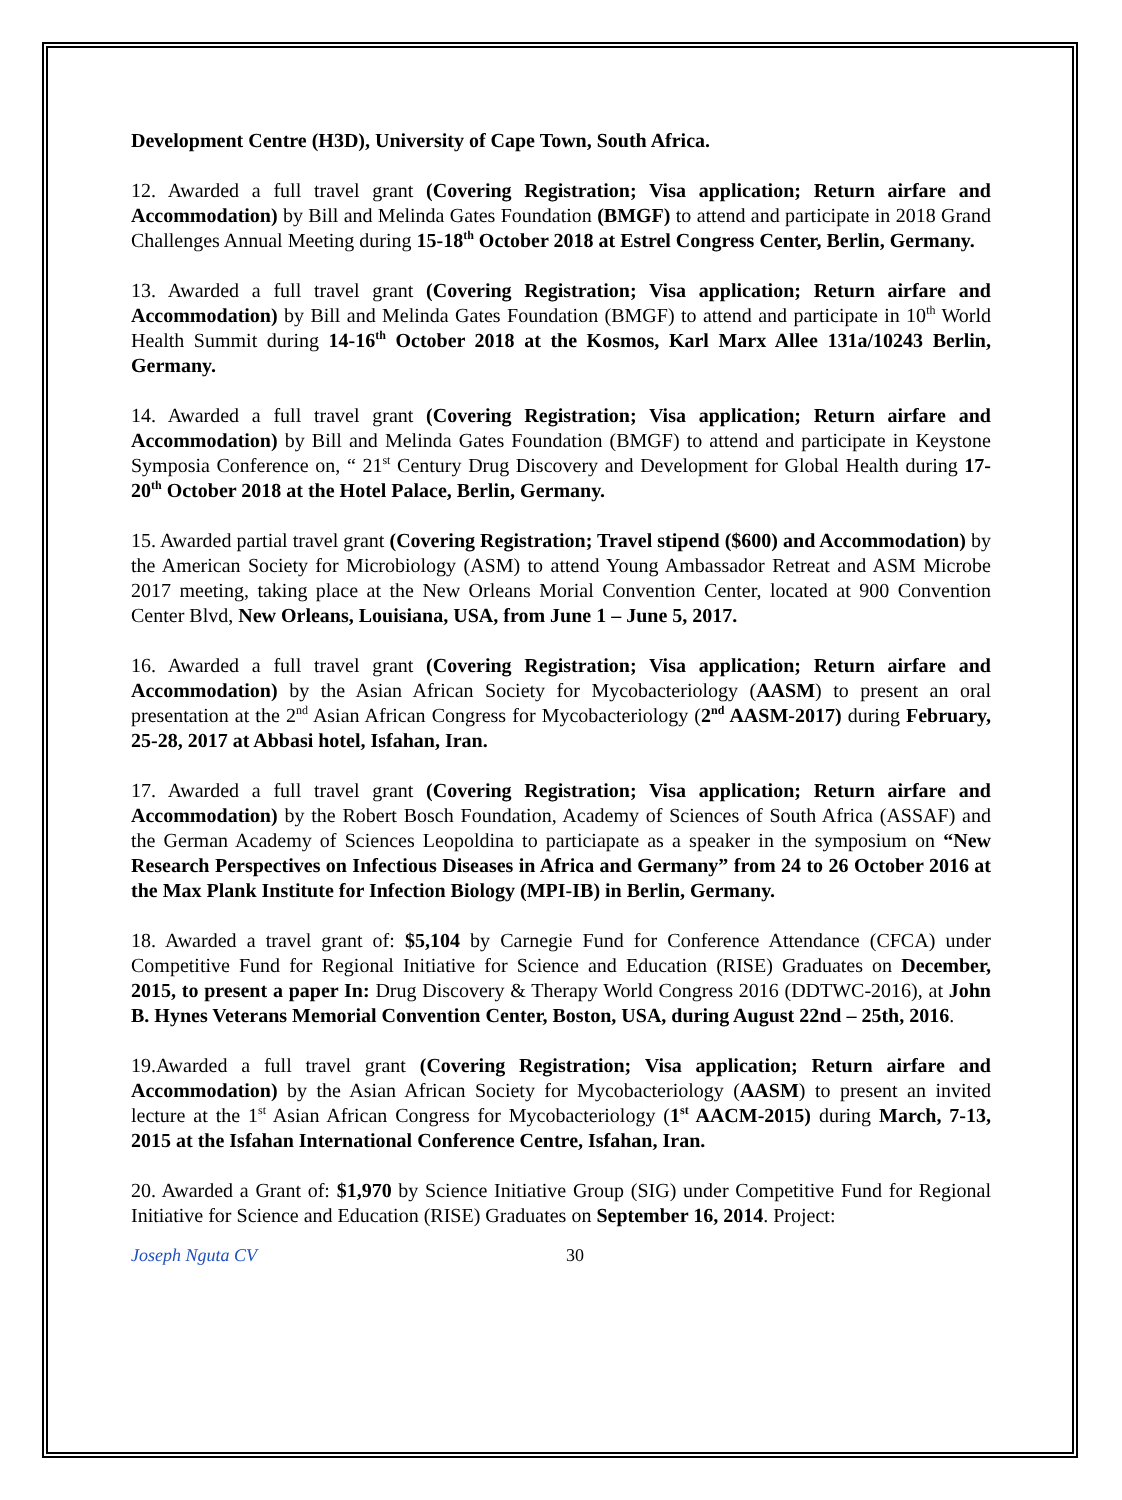Development Centre (H3D), University of Cape Town, South Africa.
12. Awarded a full travel grant (Covering Registration; Visa application; Return airfare and Accommodation) by Bill and Melinda Gates Foundation (BMGF) to attend and participate in 2018 Grand Challenges Annual Meeting during 15-18<sup>th</sup> October 2018 at Estrel Congress Center, Berlin, Germany.
13. Awarded a full travel grant (Covering Registration; Visa application; Return airfare and Accommodation) by Bill and Melinda Gates Foundation (BMGF) to attend and participate in 10<sup>th</sup> World Health Summit during 14-16<sup>th</sup> October 2018 at the Kosmos, Karl Marx Allee 131a/10243 Berlin, Germany.
14. Awarded a full travel grant (Covering Registration; Visa application; Return airfare and Accommodation) by Bill and Melinda Gates Foundation (BMGF) to attend and participate in Keystone Symposia Conference on, “ 21<sup>st</sup> Century Drug Discovery and Development for Global Health during 17-20<sup>th</sup> October 2018 at the Hotel Palace, Berlin, Germany.
15. Awarded partial travel grant (Covering Registration; Travel stipend ($600) and Accommodation) by the American Society for Microbiology (ASM) to attend Young Ambassador Retreat and ASM Microbe 2017 meeting, taking place at the New Orleans Morial Convention Center, located at 900 Convention Center Blvd, New Orleans, Louisiana, USA, from June 1 – June 5, 2017.
16. Awarded a full travel grant (Covering Registration; Visa application; Return airfare and Accommodation) by the Asian African Society for Mycobacteriology (AASM) to present an oral presentation at the 2<sup>nd</sup> Asian African Congress for Mycobacteriology (2<sup>nd</sup> AASM-2017) during February, 25-28, 2017 at Abbasi hotel, Isfahan, Iran.
17. Awarded a full travel grant (Covering Registration; Visa application; Return airfare and Accommodation) by the Robert Bosch Foundation, Academy of Sciences of South Africa (ASSAF) and the German Academy of Sciences Leopoldina to particiapate as a speaker in the symposium on “New Research Perspectives on Infectious Diseases in Africa and Germany” from 24 to 26 October 2016 at the Max Plank Institute for Infection Biology (MPI-IB) in Berlin, Germany.
18. Awarded a travel grant of: $5,104 by Carnegie Fund for Conference Attendance (CFCA) under Competitive Fund for Regional Initiative for Science and Education (RISE) Graduates on December, 2015, to present a paper In: Drug Discovery & Therapy World Congress 2016 (DDTWC-2016), at John B. Hynes Veterans Memorial Convention Center, Boston, USA, during August 22nd – 25th, 2016.
19.Awarded a full travel grant (Covering Registration; Visa application; Return airfare and Accommodation) by the Asian African Society for Mycobacteriology (AASM) to present an invited lecture at the 1<sup>st</sup> Asian African Congress for Mycobacteriology (1<sup>st</sup> AACM-2015) during March, 7-13, 2015 at the Isfahan International Conference Centre, Isfahan, Iran.
20. Awarded a Grant of: $1,970 by Science Initiative Group (SIG) under Competitive Fund for Regional Initiative for Science and Education (RISE) Graduates on September 16, 2014. Project:
Joseph Nguta CV 30